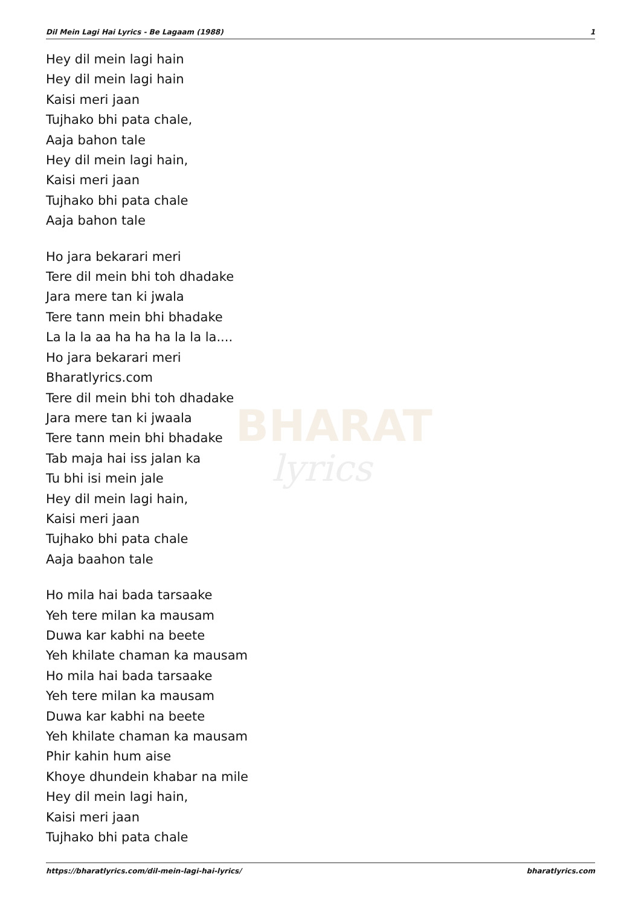Dil Mein Lagi Hai Lyrics - Be Lagaam (1988) 1
BHARAT
lyrics
Hey dil mein lagi hain
Hey dil mein lagi hain
Kaisi meri jaan
Tujhako bhi pata chale,
Aaja bahon tale
Hey dil mein lagi hain,
Kaisi meri jaan
Tujhako bhi pata chale
Aaja bahon tale
Ho jara bekarari meri
Tere dil mein bhi toh dhadake
Jara mere tan ki jwala
Tere tann mein bhi bhadake
La la la aa ha ha ha la la la....
Ho jara bekarari meri
Bharatlyrics.com
Tere dil mein bhi toh dhadake
Jara mere tan ki jwaala
Tere tann mein bhi bhadake
Tab maja hai iss jalan ka
Tu bhi isi mein jale
Hey dil mein lagi hain,
Kaisi meri jaan
Tujhako bhi pata chale
Aaja baahon tale
Ho mila hai bada tarsaake
Yeh tere milan ka mausam
Duwa kar kabhi na beete
Yeh khilate chaman ka mausam
Ho mila hai bada tarsaake
Yeh tere milan ka mausam
Duwa kar kabhi na beete
Yeh khilate chaman ka mausam
Phir kahin hum aise
Khoye dhundein khabar na mile
Hey dil mein lagi hain,
Kaisi meri jaan
Tujhako bhi pata chale
https://bharatlyrics.com/dil-mein-lagi-hai-lyrics/ bharatlyrics.com